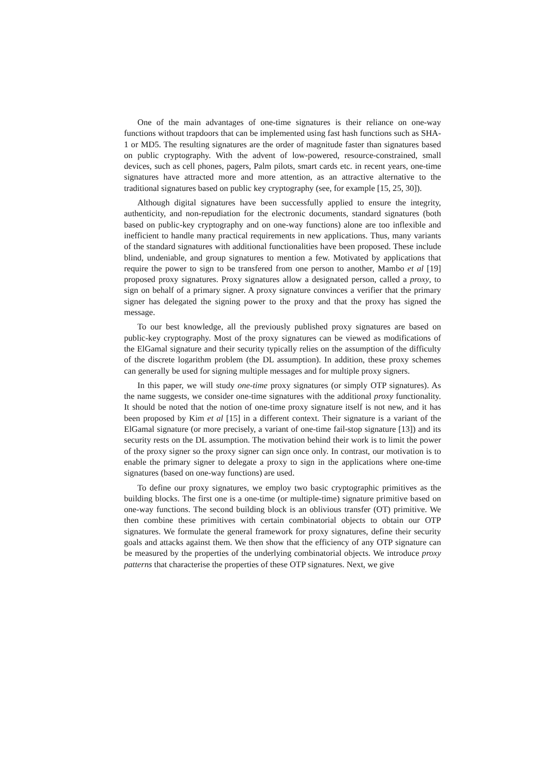One of the main advantages of one-time signatures is their reliance on one-way functions without trapdoors that can be implemented using fast hash functions such as SHA-1 or MD5. The resulting signatures are the order of magnitude faster than signatures based on public cryptography. With the advent of low-powered, resource-constrained, small devices, such as cell phones, pagers, Palm pilots, smart cards etc. in recent years, one-time signatures have attracted more and more attention, as an attractive alternative to the traditional signatures based on public key cryptography (see, for example [15, 25, 30]).
Although digital signatures have been successfully applied to ensure the integrity, authenticity, and non-repudiation for the electronic documents, standard signatures (both based on public-key cryptography and on one-way functions) alone are too inflexible and inefficient to handle many practical requirements in new applications. Thus, many variants of the standard signatures with additional functionalities have been proposed. These include blind, undeniable, and group signatures to mention a few. Motivated by applications that require the power to sign to be transfered from one person to another, Mambo et al [19] proposed proxy signatures. Proxy signatures allow a designated person, called a proxy, to sign on behalf of a primary signer. A proxy signature convinces a verifier that the primary signer has delegated the signing power to the proxy and that the proxy has signed the message.
To our best knowledge, all the previously published proxy signatures are based on public-key cryptography. Most of the proxy signatures can be viewed as modifications of the ElGamal signature and their security typically relies on the assumption of the difficulty of the discrete logarithm problem (the DL assumption). In addition, these proxy schemes can generally be used for signing multiple messages and for multiple proxy signers.
In this paper, we will study one-time proxy signatures (or simply OTP signatures). As the name suggests, we consider one-time signatures with the additional proxy functionality. It should be noted that the notion of one-time proxy signature itself is not new, and it has been proposed by Kim et al [15] in a different context. Their signature is a variant of the ElGamal signature (or more precisely, a variant of one-time fail-stop signature [13]) and its security rests on the DL assumption. The motivation behind their work is to limit the power of the proxy signer so the proxy signer can sign once only. In contrast, our motivation is to enable the primary signer to delegate a proxy to sign in the applications where one-time signatures (based on one-way functions) are used.
To define our proxy signatures, we employ two basic cryptographic primitives as the building blocks. The first one is a one-time (or multiple-time) signature primitive based on one-way functions. The second building block is an oblivious transfer (OT) primitive. We then combine these primitives with certain combinatorial objects to obtain our OTP signatures. We formulate the general framework for proxy signatures, define their security goals and attacks against them. We then show that the efficiency of any OTP signature can be measured by the properties of the underlying combinatorial objects. We introduce proxy patterns that characterise the properties of these OTP signatures. Next, we give